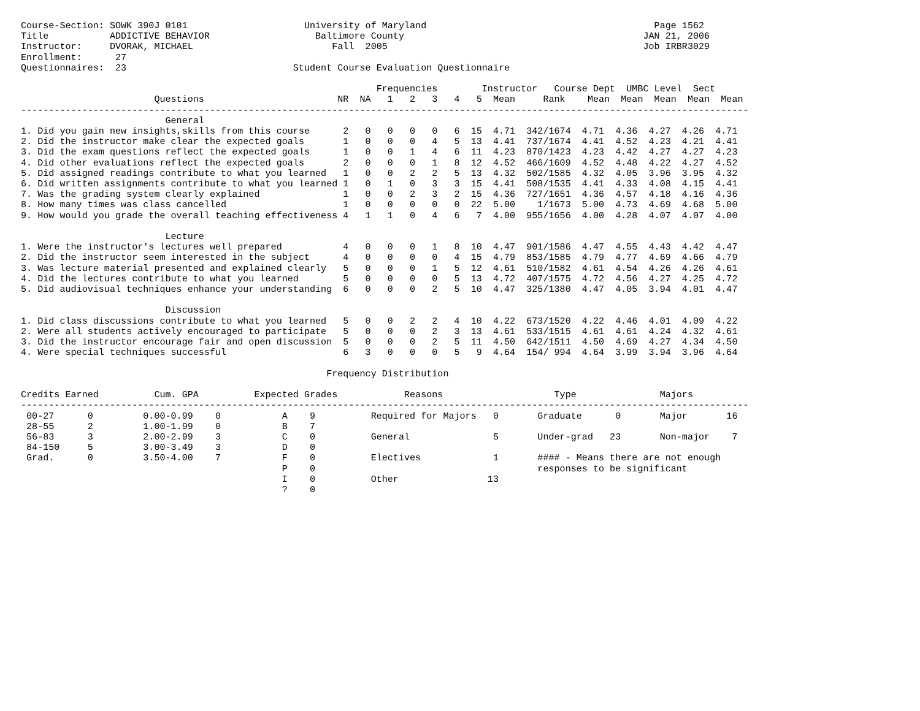Course-Section: SOWK 390J 0101                     University of Maryland                                         Page 1562
Title           ADDICTIVE BEHAVIOR                   Baltimore County                                           JAN 21, 2006
Instructor:     DVORAK, MICHAEL                         Fall  2005                                              Job IRBR3029
Enrollment:      27
Questionnaires:  23                              Student Course Evaluation Questionnaire

                                                                Frequencies        Instructor   Course Dept  UMBC Level  Sect
                        Questions                        NR  NA   1   2   3   4   5  Mean     Rank    Mean  Mean  Mean  Mean  Mean
-----------------------------------------------------------------------------------------------------------------------------------
                          General
1. Did you gain new insights,skills from this course      2   0   0   0   0   6  15  4.71  342/1674  4.71  4.36  4.27  4.26  4.71
2. Did the instructor make clear the expected goals       1   0   0   0   4   5  13  4.41  737/1674  4.41  4.52  4.23  4.21  4.41
3. Did the exam questions reflect the expected goals      1   0   0   1   4   6  11  4.23  870/1423  4.23  4.42  4.27  4.27  4.23
4. Did other evaluations reflect the expected goals       2   0   0   0   1   8  12  4.52  466/1609  4.52  4.48  4.22  4.27  4.52
5. Did assigned readings contribute to what you learned   1   0   0   2   2   5  13  4.32  502/1585  4.32  4.05  3.96  3.95  4.32
6. Did written assignments contribute to what you learned 1   0   1   0   3   3  15  4.41  508/1535  4.41  4.33  4.08  4.15  4.41
7. Was the grading system clearly explained               1   0   0   2   3   2  15  4.36  727/1651  4.36  4.57  4.18  4.16  4.36
8. How many times was class cancelled                     1   0   0   0   0   0  22  5.00    1/1673  5.00  4.73  4.69  4.68  5.00
9. How would you grade the overall teaching effectiveness 4   1   1   0   4   6   7  4.00  955/1656  4.00  4.28  4.07  4.07  4.00

                          Lecture
1. Were the instructor's lectures well prepared           4   0   0   0   1   8  10  4.47  901/1586  4.47  4.55  4.43  4.42  4.47
2. Did the instructor seem interested in the subject      4   0   0   0   0   4  15  4.79  853/1585  4.79  4.77  4.69  4.66  4.79
3. Was lecture material presented and explained clearly   5   0   0   0   1   5  12  4.61  510/1582  4.61  4.54  4.26  4.26  4.61
4. Did the lectures contribute to what you learned        5   0   0   0   0   5  13  4.72  407/1575  4.72  4.56  4.27  4.25  4.72
5. Did audiovisual techniques enhance your understanding  6   0   0   0   2   5  10  4.47  325/1380  4.47  4.05  3.94  4.01  4.47

                          Discussion
1. Did class discussions contribute to what you learned   5   0   0   2   2   4  10  4.22  673/1520  4.22  4.46  4.01  4.09  4.22
2. Were all students actively encouraged to participate   5   0   0   0   2   3  13  4.61  533/1515  4.61  4.61  4.24  4.32  4.61
3. Did the instructor encourage fair and open discussion  5   0   0   0   2   5  11  4.50  642/1511  4.50  4.69  4.27  4.34  4.50
4. Were special techniques successful                     6   3   0   0   0   5   9  4.64  154/ 994  4.64  3.99  3.94  3.96  4.64

                                                       Frequency Distribution

Credits Earned          Cum. GPA          Expected Grades            Reasons                    Type               Majors
-----------------------------------------------------------------------------------------------------------------------------------
 00-27      0         0.00-0.99    0           A    9          Required for Majors   0       Graduate      0       Major       16
 28-55      2         1.00-1.99    0           B    7
 56-83      3         2.00-2.99    3           C    0          General               5       Under-grad   23       Non-major    7
 84-150     5         3.00-3.49    3           D    0
 Grad.      0         3.50-4.00    7           F    0          Electives             1       #### - Means there are not enough
                                               P    0                                        responses to be significant
                                               I    0          Other                13
                                               ?    0